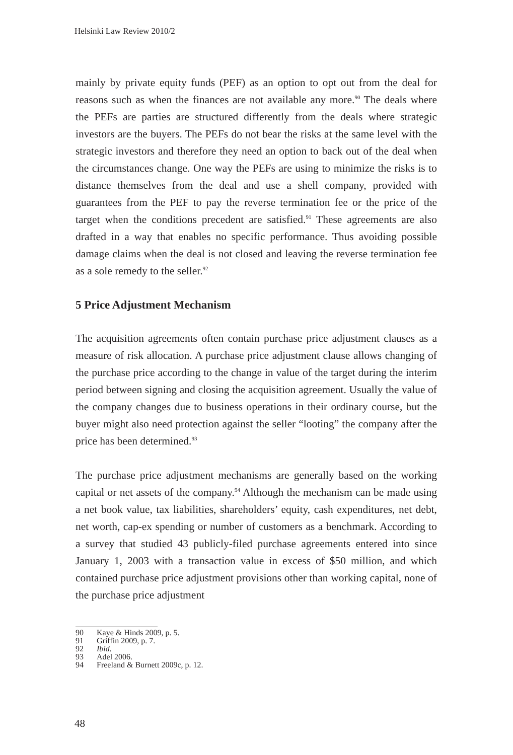Helsinki Law Review 2010/2
mainly by private equity funds (PEF) as an option to opt out from the deal for reasons such as when the finances are not available any more.<sup>90</sup> The deals where the PEFs are parties are structured differently from the deals where strategic investors are the buyers. The PEFs do not bear the risks at the same level with the strategic investors and therefore they need an option to back out of the deal when the circumstances change. One way the PEFs are using to minimize the risks is to distance themselves from the deal and use a shell company, provided with guarantees from the PEF to pay the reverse termination fee or the price of the target when the conditions precedent are satisfied.<sup>91</sup> These agreements are also drafted in a way that enables no specific performance. Thus avoiding possible damage claims when the deal is not closed and leaving the reverse termination fee as a sole remedy to the seller.<sup>92</sup>
5 Price Adjustment Mechanism
The acquisition agreements often contain purchase price adjustment clauses as a measure of risk allocation. A purchase price adjustment clause allows changing of the purchase price according to the change in value of the target during the interim period between signing and closing the acquisition agreement. Usually the value of the company changes due to business operations in their ordinary course, but the buyer might also need protection against the seller “looting” the company after the price has been determined.<sup>93</sup>
The purchase price adjustment mechanisms are generally based on the working capital or net assets of the company.<sup>94</sup> Although the mechanism can be made using a net book value, tax liabilities, shareholders’ equity, cash expenditures, net debt, net worth, cap-ex spending or number of customers as a benchmark. According to a survey that studied 43 publicly-filed purchase agreements entered into since January 1, 2003 with a transaction value in excess of $50 million, and which contained purchase price adjustment provisions other than working capital, none of the purchase price adjustment
90 Kaye & Hinds 2009, p. 5.
91 Griffin 2009, p. 7.
92 Ibid.
93 Adel 2006.
94 Freeland & Burnett 2009c, p. 12.
48